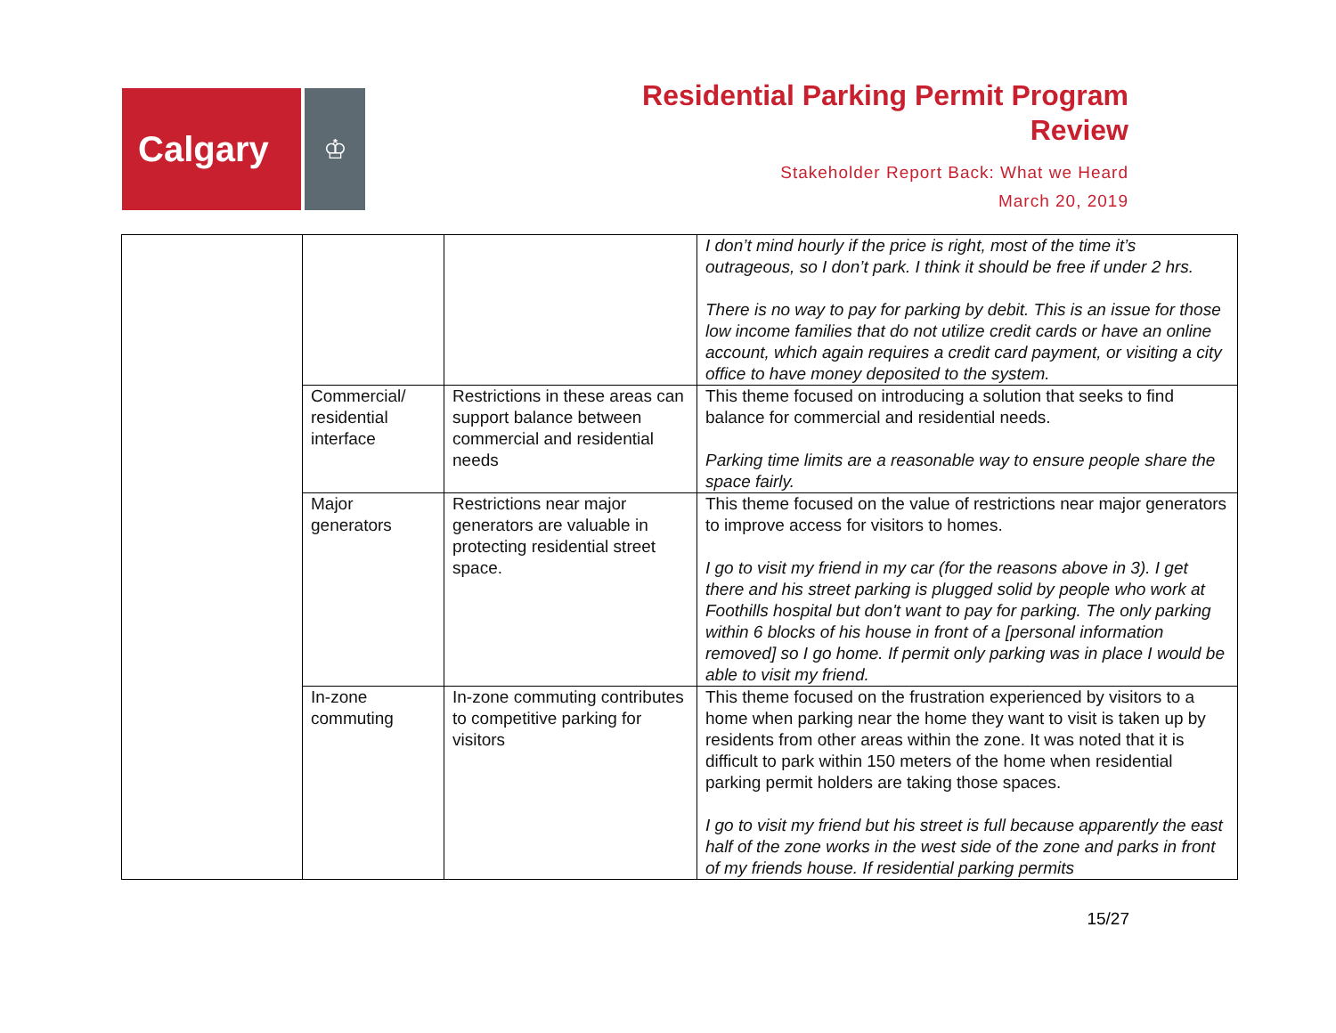Calgary
♔
Residential Parking Permit Program
Review
Stakeholder Report Back: What we Heard
March 20, 2019
| | | | I don’t mind hourly if the price is right, most of the time it’s outrageous, so I don’t park. I think it should be free if under 2 hrs. There is no way to pay for parking by debit. This is an issue for those low income families that do not utilize credit cards or have an online account, which again requires a credit card payment, or visiting a city office to have money deposited to the system. |
| | Commercial/ residential interface | Restrictions in these areas can support balance between commercial and residential needs | This theme focused on introducing a solution that seeks to find balance for commercial and residential needs. Parking time limits are a reasonable way to ensure people share the space fairly. |
| | Major generators | Restrictions near major generators are valuable in protecting residential street space. | This theme focused on the value of restrictions near major generators to improve access for visitors to homes. I go to visit my friend in my car (for the reasons above in 3). I get there and his street parking is plugged solid by people who work at Foothills hospital but don't want to pay for parking. The only parking within 6 blocks of his house in front of a [personal information removed] so I go home. If permit only parking was in place I would be able to visit my friend. |
| | In-zone commuting | In-zone commuting contributes to competitive parking for visitors | This theme focused on the frustration experienced by visitors to a home when parking near the home they want to visit is taken up by residents from other areas within the zone. It was noted that it is difficult to park within 150 meters of the home when residential parking permit holders are taking those spaces. I go to visit my friend but his street is full because apparently the east half of the zone works in the west side of the zone and parks in front of my friends house. If residential parking permits |
15/27